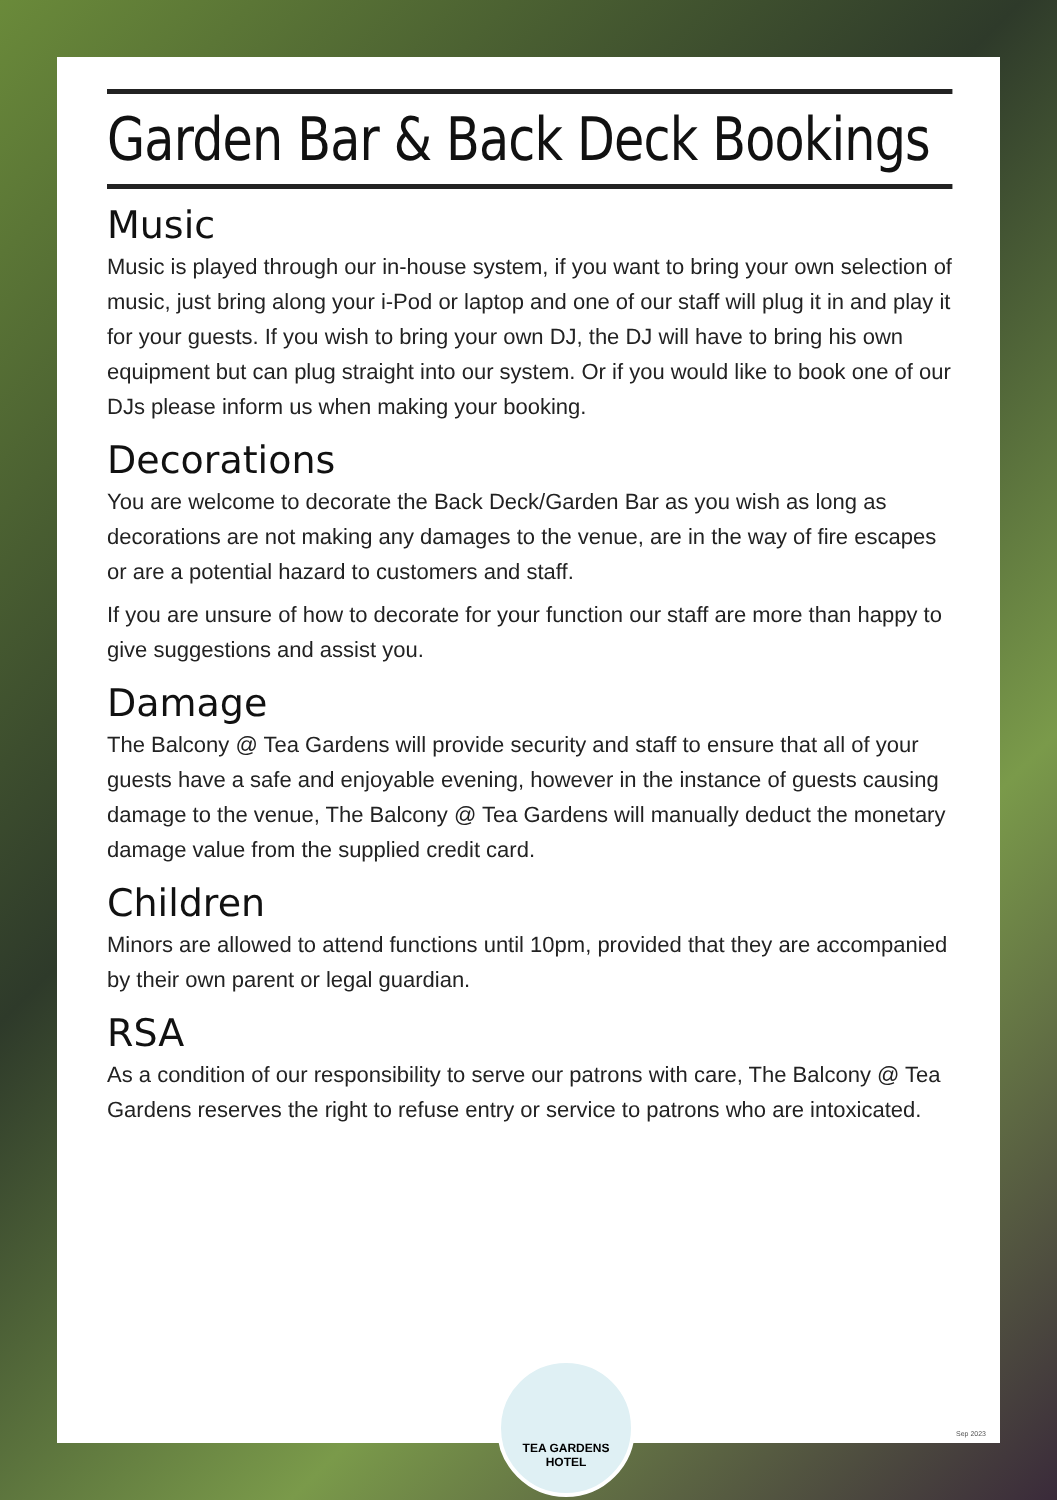Garden Bar & Back Deck Bookings
Music
Music is played through our in-house system, if you want to bring your own selection of music, just bring along your i-Pod or laptop and one of our staff will plug it in and play it for your guests. If you wish to bring your own DJ, the DJ will have to bring his own equipment but can plug straight into our system. Or if you would like to book one of our DJs please inform us when making your booking.
Decorations
You are welcome to decorate the Back Deck/Garden Bar as you wish as long as decorations are not making any damages to the venue, are in the way of fire escapes or are a potential hazard to customers and staff.
If you are unsure of how to decorate for your function our staff are more than happy to give suggestions and assist you.
Damage
The Balcony @ Tea Gardens will provide security and staff to ensure that all of your guests have a safe and enjoyable evening, however in the instance of guests causing damage to the venue, The Balcony @ Tea Gardens will manually deduct the monetary damage value from the supplied credit card.
Children
Minors are allowed to attend functions until 10pm, provided that they are accompanied by their own parent or legal guardian.
RSA
As a condition of our responsibility to serve our patrons with care, The Balcony @ Tea Gardens reserves the right to refuse entry or service to patrons who are intoxicated.
TEA GARDENS
HOTEL
Sep 2023